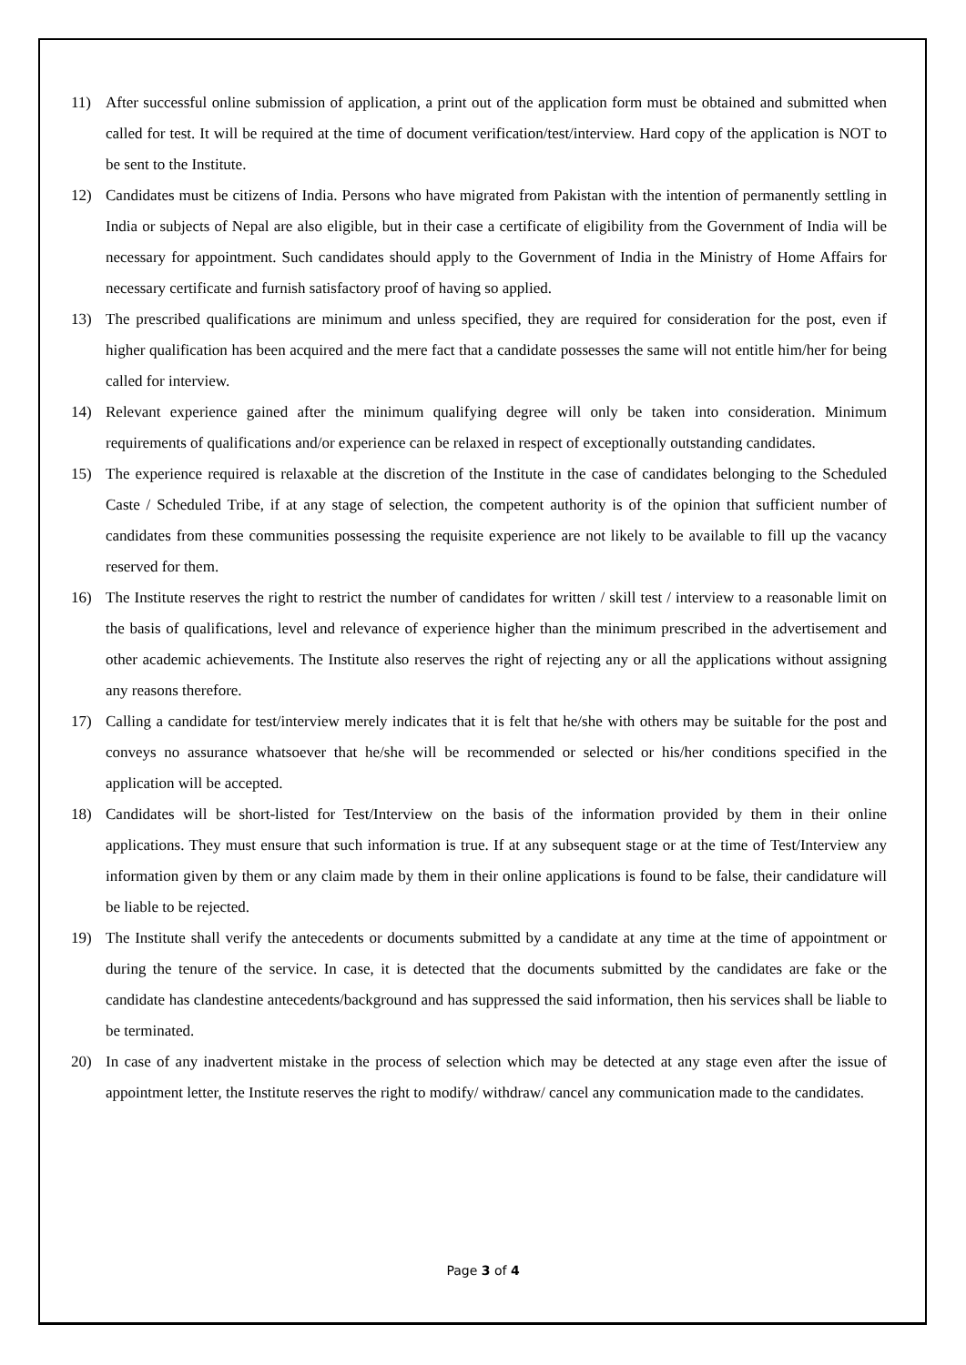11) After successful online submission of application, a print out of the application form must be obtained and submitted when called for test. It will be required at the time of document verification/test/interview. Hard copy of the application is NOT to be sent to the Institute.
12) Candidates must be citizens of India. Persons who have migrated from Pakistan with the intention of permanently settling in India or subjects of Nepal are also eligible, but in their case a certificate of eligibility from the Government of India will be necessary for appointment. Such candidates should apply to the Government of India in the Ministry of Home Affairs for necessary certificate and furnish satisfactory proof of having so applied.
13) The prescribed qualifications are minimum and unless specified, they are required for consideration for the post, even if higher qualification has been acquired and the mere fact that a candidate possesses the same will not entitle him/her for being called for interview.
14) Relevant experience gained after the minimum qualifying degree will only be taken into consideration. Minimum requirements of qualifications and/or experience can be relaxed in respect of exceptionally outstanding candidates.
15) The experience required is relaxable at the discretion of the Institute in the case of candidates belonging to the Scheduled Caste / Scheduled Tribe, if at any stage of selection, the competent authority is of the opinion that sufficient number of candidates from these communities possessing the requisite experience are not likely to be available to fill up the vacancy reserved for them.
16) The Institute reserves the right to restrict the number of candidates for written / skill test / interview to a reasonable limit on the basis of qualifications, level and relevance of experience higher than the minimum prescribed in the advertisement and other academic achievements. The Institute also reserves the right of rejecting any or all the applications without assigning any reasons therefore.
17) Calling a candidate for test/interview merely indicates that it is felt that he/she with others may be suitable for the post and conveys no assurance whatsoever that he/she will be recommended or selected or his/her conditions specified in the application will be accepted.
18) Candidates will be short-listed for Test/Interview on the basis of the information provided by them in their online applications. They must ensure that such information is true. If at any subsequent stage or at the time of Test/Interview any information given by them or any claim made by them in their online applications is found to be false, their candidature will be liable to be rejected.
19) The Institute shall verify the antecedents or documents submitted by a candidate at any time at the time of appointment or during the tenure of the service. In case, it is detected that the documents submitted by the candidates are fake or the candidate has clandestine antecedents/background and has suppressed the said information, then his services shall be liable to be terminated.
20) In case of any inadvertent mistake in the process of selection which may be detected at any stage even after the issue of appointment letter, the Institute reserves the right to modify/ withdraw/ cancel any communication made to the candidates.
Page 3 of 4